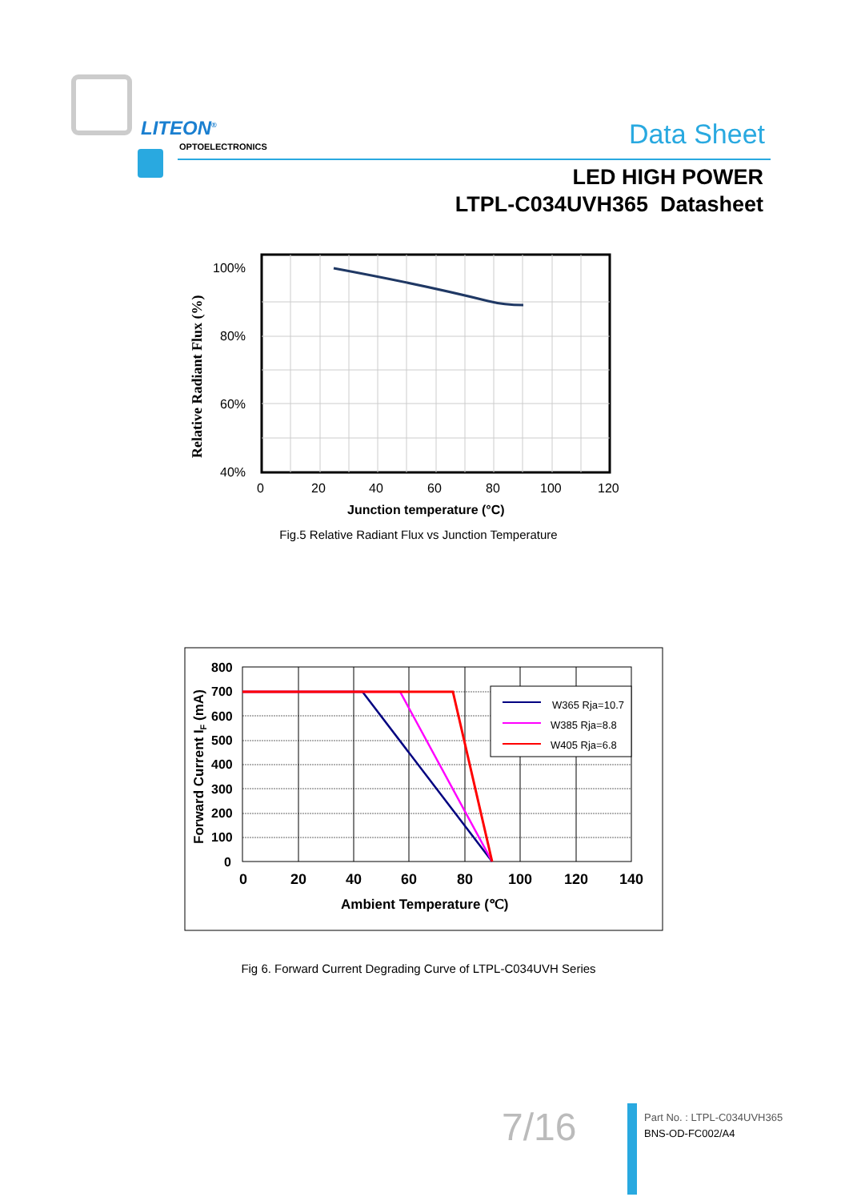LITEON<sup>®</sup>
OPTOELECTRONICS Data Sheet
LED HIGH POWER
LTPL-C034UVH365 Datasheet
100%
80%
60%
40%
0
20
40
60
80
100
120
Junction temperature (°C)
Relative Radiant Flux (%)
Fig.5 Relative Radiant Flux vs Junction Temperature
W365 Rja=10.7
W385 Rja=8.8
W405 Rja=6.8
800
700
600
500
400
300
200
100
0
0
20
40
60
80
100
120
140
Ambient Temperature (℃)
Forward Current IF (mA)
Fig 6. Forward Current Degrading Curve of LTPL-C034UVH Series
7/16
Part No. : LTPL-C034UVH365
BNS-OD-FC002/A4